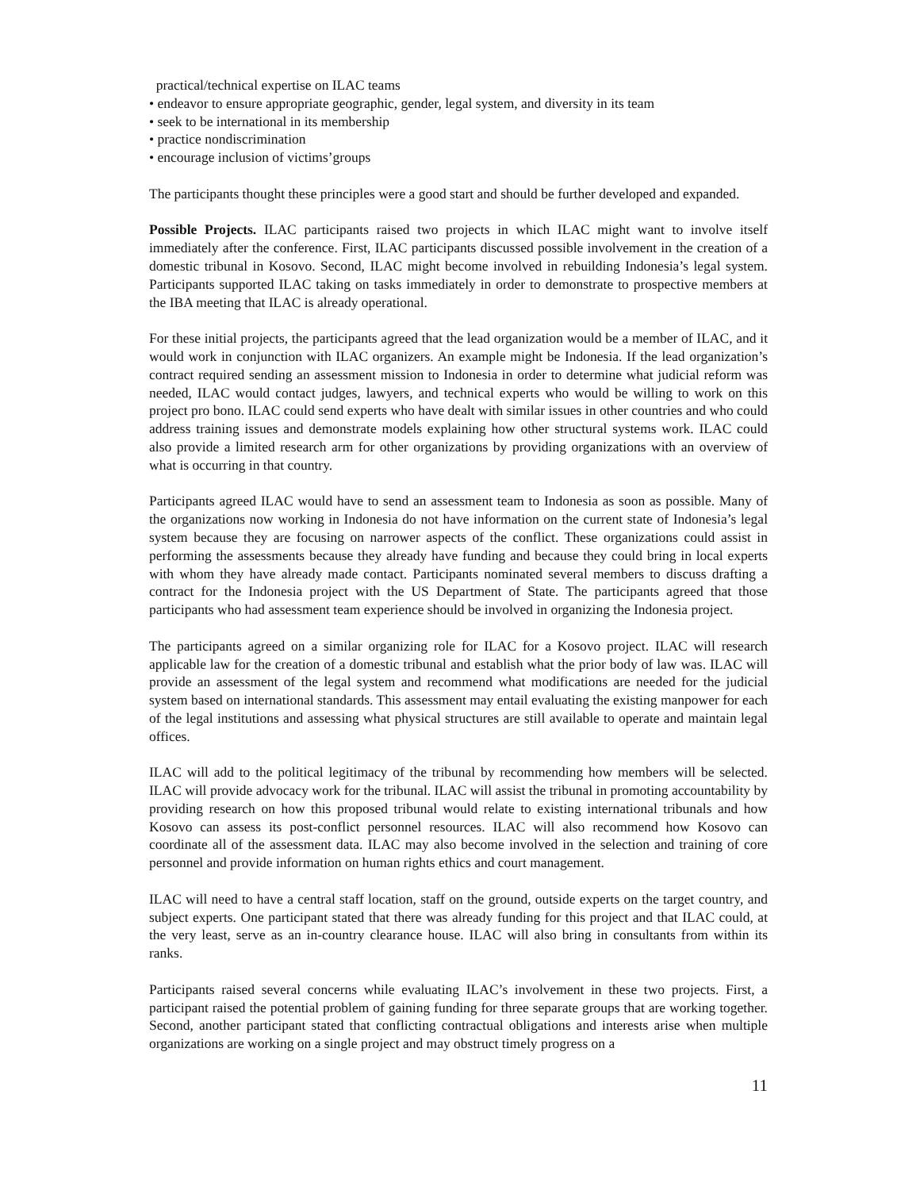practical/technical expertise on ILAC teams
• endeavor to ensure appropriate geographic, gender, legal system, and diversity in its team
• seek to be international in its membership
• practice nondiscrimination
• encourage inclusion of victims’groups
The participants thought these principles were a good start and should be further developed and expanded.
Possible Projects. ILAC participants raised two projects in which ILAC might want to involve itself immediately after the conference. First, ILAC participants discussed possible involvement in the creation of a domestic tribunal in Kosovo. Second, ILAC might become involved in rebuilding Indonesia’s legal system. Participants supported ILAC taking on tasks immediately in order to demonstrate to prospective members at the IBA meeting that ILAC is already operational.
For these initial projects, the participants agreed that the lead organization would be a member of ILAC, and it would work in conjunction with ILAC organizers. An example might be Indonesia. If the lead organization’s contract required sending an assessment mission to Indonesia in order to determine what judicial reform was needed, ILAC would contact judges, lawyers, and technical experts who would be willing to work on this project pro bono. ILAC could send experts who have dealt with similar issues in other countries and who could address training issues and demonstrate models explaining how other structural systems work. ILAC could also provide a limited research arm for other organizations by providing organizations with an overview of what is occurring in that country.
Participants agreed ILAC would have to send an assessment team to Indonesia as soon as possible. Many of the organizations now working in Indonesia do not have information on the current state of Indonesia’s legal system because they are focusing on narrower aspects of the conflict. These organizations could assist in performing the assessments because they already have funding and because they could bring in local experts with whom they have already made contact. Participants nominated several members to discuss drafting a contract for the Indonesia project with the US Department of State. The participants agreed that those participants who had assessment team experience should be involved in organizing the Indonesia project.
The participants agreed on a similar organizing role for ILAC for a Kosovo project. ILAC will research applicable law for the creation of a domestic tribunal and establish what the prior body of law was. ILAC will provide an assessment of the legal system and recommend what modifications are needed for the judicial system based on international standards. This assessment may entail evaluating the existing manpower for each of the legal institutions and assessing what physical structures are still available to operate and maintain legal offices.
ILAC will add to the political legitimacy of the tribunal by recommending how members will be selected. ILAC will provide advocacy work for the tribunal. ILAC will assist the tribunal in promoting accountability by providing research on how this proposed tribunal would relate to existing international tribunals and how Kosovo can assess its post-conflict personnel resources. ILAC will also recommend how Kosovo can coordinate all of the assessment data. ILAC may also become involved in the selection and training of core personnel and provide information on human rights ethics and court management.
ILAC will need to have a central staff location, staff on the ground, outside experts on the target country, and subject experts. One participant stated that there was already funding for this project and that ILAC could, at the very least, serve as an in-country clearance house. ILAC will also bring in consultants from within its ranks.
Participants raised several concerns while evaluating ILAC’s involvement in these two projects. First, a participant raised the potential problem of gaining funding for three separate groups that are working together. Second, another participant stated that conflicting contractual obligations and interests arise when multiple organizations are working on a single project and may obstruct timely progress on a
11